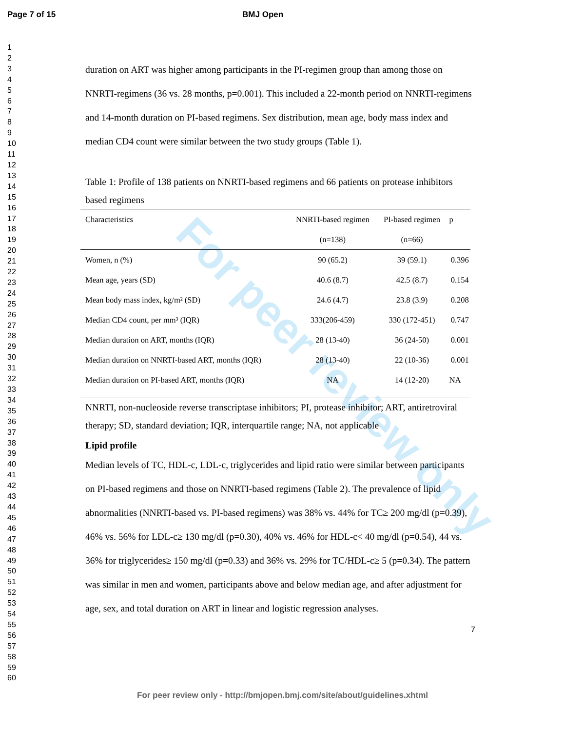Page 7 of 15 BMJ Open
1
2
3
4
5
6
7
8
9
10
11
12
13
14
15
16
17
18
19
20
21
22
23
24
25
26
27
28
29
30
31
32
33
34
35
36
37
38
39
40
41
42
43
44
45
46
47
48
49
50
51
52
53
54
55
56
57
58
59
60
For peer review only
duration on ART was higher among participants in the PI-regimen group than among those on NNRTI-regimens (36 vs. 28 months, p=0.001). This included a 22-month period on NNRTI-regimens and 14-month duration on PI-based regimens. Sex distribution, mean age, body mass index and median CD4 count were similar between the two study groups (Table 1).
Table 1: Profile of 138 patients on NNRTI-based regimens and 66 patients on protease inhibitors based regimens
| Characteristics | NNRTI-based regimen | PI-based regimen | p |
| --- | --- | --- | --- |
| | (n=138) | (n=66) | |
| Women, n (%) | 90 (65.2) | 39 (59.1) | 0.396 |
| Mean age, years (SD) | 40.6 (8.7) | 42.5 (8.7) | 0.154 |
| Mean body mass index, kg/m² (SD) | 24.6 (4.7) | 23.8 (3.9) | 0.208 |
| Median CD4 count, per mm³ (IQR) | 333(206-459) | 330 (172-451) | 0.747 |
| Median duration on ART, months (IQR) | 28 (13-40) | 36 (24-50) | 0.001 |
| Median duration on NNRTI-based ART, months (IQR) | 28 (13-40) | 22 (10-36) | 0.001 |
| Median duration on PI-based ART, months (IQR) | NA | 14 (12-20) | NA |
NNRTI, non-nucleoside reverse transcriptase inhibitors; PI, protease inhibitor; ART, antiretroviral therapy; SD, standard deviation; IQR, interquartile range; NA, not applicable
Lipid profile
Median levels of TC, HDL-c, LDL-c, triglycerides and lipid ratio were similar between participants on PI-based regimens and those on NNRTI-based regimens (Table 2). The prevalence of lipid abnormalities (NNRTI-based vs. PI-based regimens) was 38% vs. 44% for TC≥ 200 mg/dl (p=0.39), 46% vs. 56% for LDL-c≥ 130 mg/dl (p=0.30), 40% vs. 46% for HDL-c< 40 mg/dl (p=0.54), 44 vs. 36% for triglycerides≥ 150 mg/dl (p=0.33) and 36% vs. 29% for TC/HDL-c≥ 5 (p=0.34). The pattern was similar in men and women, participants above and below median age, and after adjustment for age, sex, and total duration on ART in linear and logistic regression analyses.
7
For peer review only - http://bmjopen.bmj.com/site/about/guidelines.xhtml